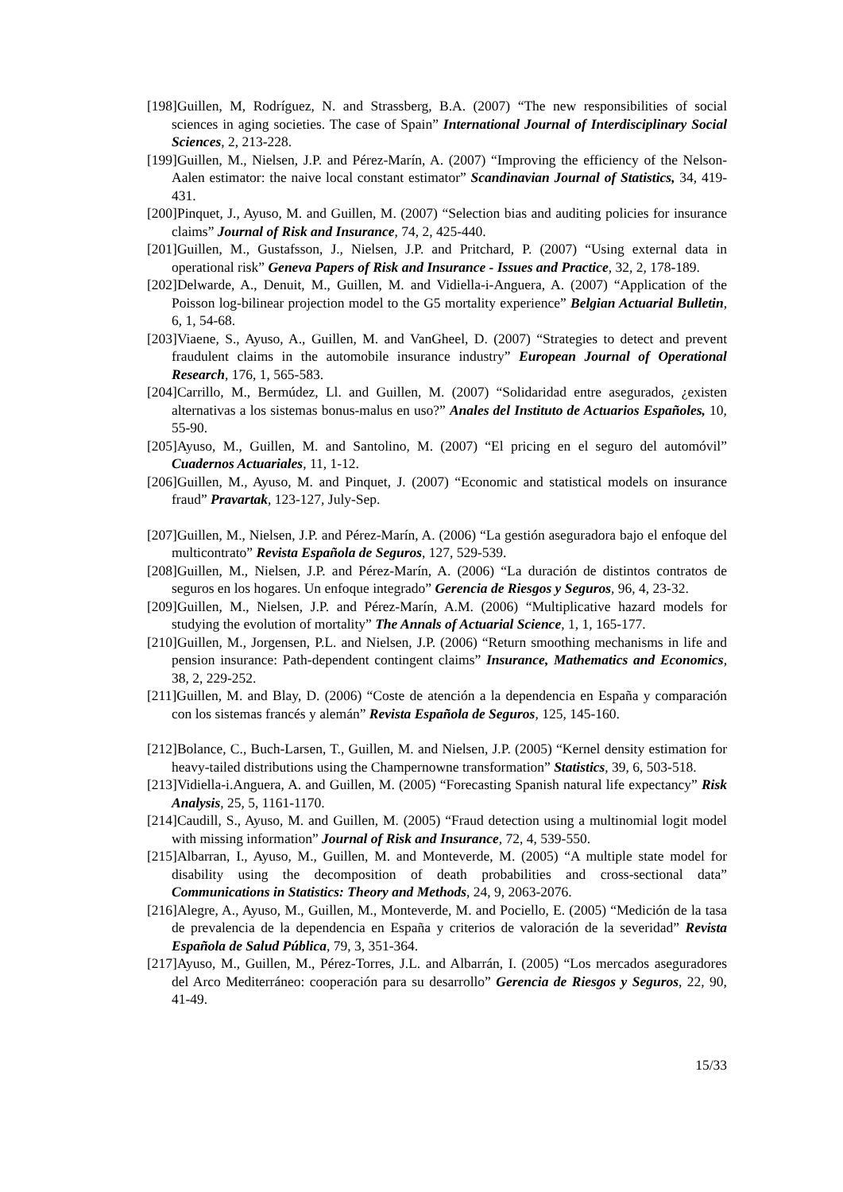[198]Guillen, M, Rodríguez, N. and Strassberg, B.A. (2007) “The new responsibilities of social sciences in aging societies. The case of Spain” International Journal of Interdisciplinary Social Sciences, 2, 213-228.
[199]Guillen, M., Nielsen, J.P. and Pérez-Marín, A. (2007) “Improving the efficiency of the Nelson-Aalen estimator: the naive local constant estimator” Scandinavian Journal of Statistics, 34, 419-431.
[200]Pinquet, J., Ayuso, M. and Guillen, M. (2007) “Selection bias and auditing policies for insurance claims” Journal of Risk and Insurance, 74, 2, 425-440.
[201]Guillen, M., Gustafsson, J., Nielsen, J.P. and Pritchard, P. (2007) “Using external data in operational risk” Geneva Papers of Risk and Insurance - Issues and Practice, 32, 2, 178-189.
[202]Delwarde, A., Denuit, M., Guillen, M. and Vidiella-i-Anguera, A. (2007) “Application of the Poisson log-bilinear projection model to the G5 mortality experience” Belgian Actuarial Bulletin, 6, 1, 54-68.
[203]Viaene, S., Ayuso, A., Guillen, M. and VanGheel, D. (2007) “Strategies to detect and prevent fraudulent claims in the automobile insurance industry” European Journal of Operational Research, 176, 1, 565-583.
[204]Carrillo, M., Bermúdez, Ll. and Guillen, M. (2007) “Solidaridad entre asegurados, ¿existen alternativas a los sistemas bonus-malus en uso?” Anales del Instituto de Actuarios Españoles, 10, 55-90.
[205]Ayuso, M., Guillen, M. and Santolino, M. (2007) “El pricing en el seguro del automóvil” Cuadernos Actuariales, 11, 1-12.
[206]Guillen, M., Ayuso, M. and Pinquet, J. (2007) “Economic and statistical models on insurance fraud” Pravartak, 123-127, July-Sep.
[207]Guillen, M., Nielsen, J.P. and Pérez-Marín, A. (2006) “La gestión aseguradora bajo el enfoque del multicontrato” Revista Española de Seguros, 127, 529-539.
[208]Guillen, M., Nielsen, J.P. and Pérez-Marín, A. (2006) “La duración de distintos contratos de seguros en los hogares. Un enfoque integrado” Gerencia de Riesgos y Seguros, 96, 4, 23-32.
[209]Guillen, M., Nielsen, J.P. and Pérez-Marín, A.M. (2006) “Multiplicative hazard models for studying the evolution of mortality” The Annals of Actuarial Science, 1, 1, 165-177.
[210]Guillen, M., Jorgensen, P.L. and Nielsen, J.P. (2006) “Return smoothing mechanisms in life and pension insurance: Path-dependent contingent claims” Insurance, Mathematics and Economics, 38, 2, 229-252.
[211]Guillen, M. and Blay, D. (2006) “Coste de atención a la dependencia en España y comparación con los sistemas francés y alemán” Revista Española de Seguros, 125, 145-160.
[212]Bolance, C., Buch-Larsen, T., Guillen, M. and Nielsen, J.P. (2005) “Kernel density estimation for heavy-tailed distributions using the Champernowne transformation” Statistics, 39, 6, 503-518.
[213]Vidiella-i.Anguera, A. and Guillen, M. (2005) “Forecasting Spanish natural life expectancy” Risk Analysis, 25, 5, 1161-1170.
[214]Caudill, S., Ayuso, M. and Guillen, M. (2005) “Fraud detection using a multinomial logit model with missing information” Journal of Risk and Insurance, 72, 4, 539-550.
[215]Albarran, I., Ayuso, M., Guillen, M. and Monteverde, M. (2005) “A multiple state model for disability using the decomposition of death probabilities and cross-sectional data” Communications in Statistics: Theory and Methods, 24, 9, 2063-2076.
[216]Alegre, A., Ayuso, M., Guillen, M., Monteverde, M. and Pociello, E. (2005) “Medición de la tasa de prevalencia de la dependencia en España y criterios de valoración de la severidad” Revista Española de Salud Pública, 79, 3, 351-364.
[217]Ayuso, M., Guillen, M., Pérez-Torres, J.L. and Albarrán, I. (2005) “Los mercados aseguradores del Arco Mediterráneo: cooperación para su desarrollo” Gerencia de Riesgos y Seguros, 22, 90, 41-49.
15/33